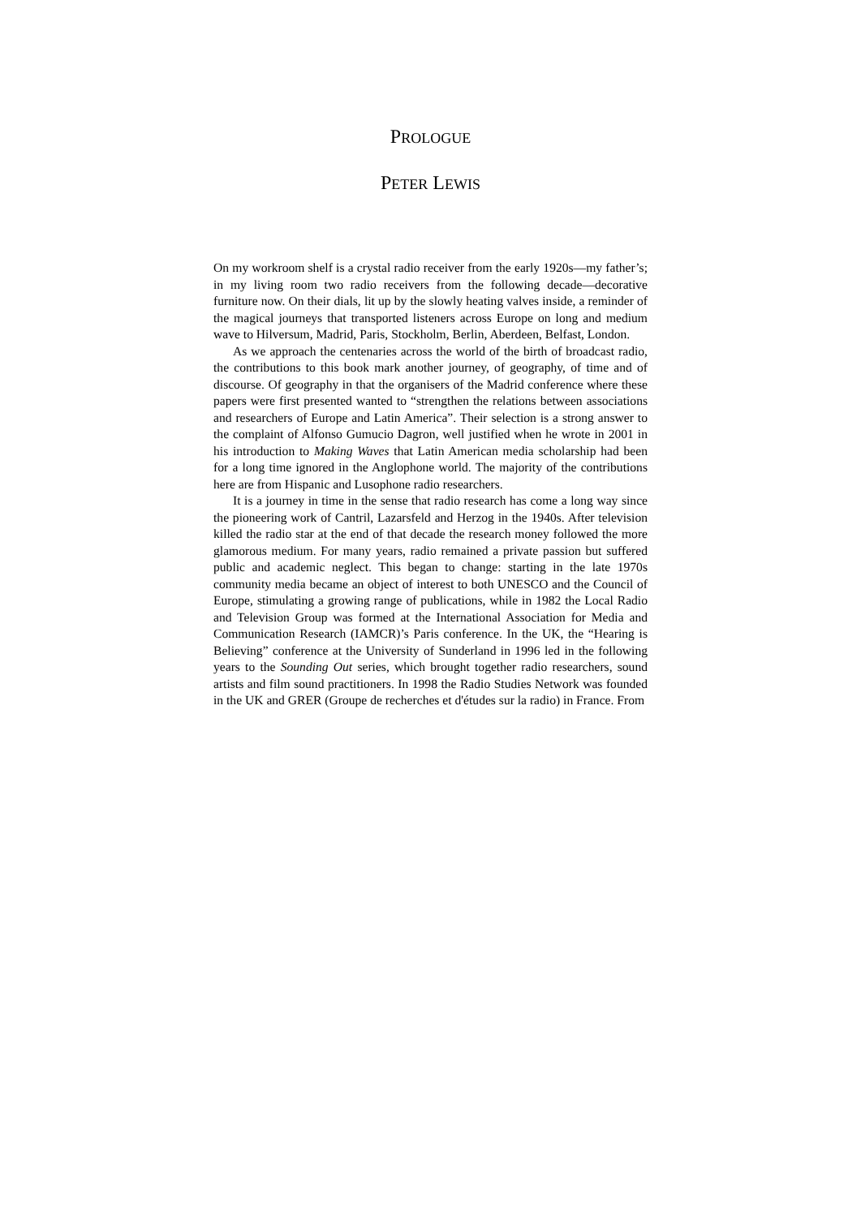PROLOGUE
PETER LEWIS
On my workroom shelf is a crystal radio receiver from the early 1920s—my father’s; in my living room two radio receivers from the following decade—decorative furniture now. On their dials, lit up by the slowly heating valves inside, a reminder of the magical journeys that transported listeners across Europe on long and medium wave to Hilversum, Madrid, Paris, Stockholm, Berlin, Aberdeen, Belfast, London.
As we approach the centenaries across the world of the birth of broadcast radio, the contributions to this book mark another journey, of geography, of time and of discourse. Of geography in that the organisers of the Madrid conference where these papers were first presented wanted to “strengthen the relations between associations and researchers of Europe and Latin America”. Their selection is a strong answer to the complaint of Alfonso Gumucio Dagron, well justified when he wrote in 2001 in his introduction to Making Waves that Latin American media scholarship had been for a long time ignored in the Anglophone world. The majority of the contributions here are from Hispanic and Lusophone radio researchers.
It is a journey in time in the sense that radio research has come a long way since the pioneering work of Cantril, Lazarsfeld and Herzog in the 1940s. After television killed the radio star at the end of that decade the research money followed the more glamorous medium. For many years, radio remained a private passion but suffered public and academic neglect. This began to change: starting in the late 1970s community media became an object of interest to both UNESCO and the Council of Europe, stimulating a growing range of publications, while in 1982 the Local Radio and Television Group was formed at the International Association for Media and Communication Research (IAMCR)’s Paris conference. In the UK, the “Hearing is Believing” conference at the University of Sunderland in 1996 led in the following years to the Sounding Out series, which brought together radio researchers, sound artists and film sound practitioners. In 1998 the Radio Studies Network was founded in the UK and GRER (Groupe de recherches et d'études sur la radio) in France. From